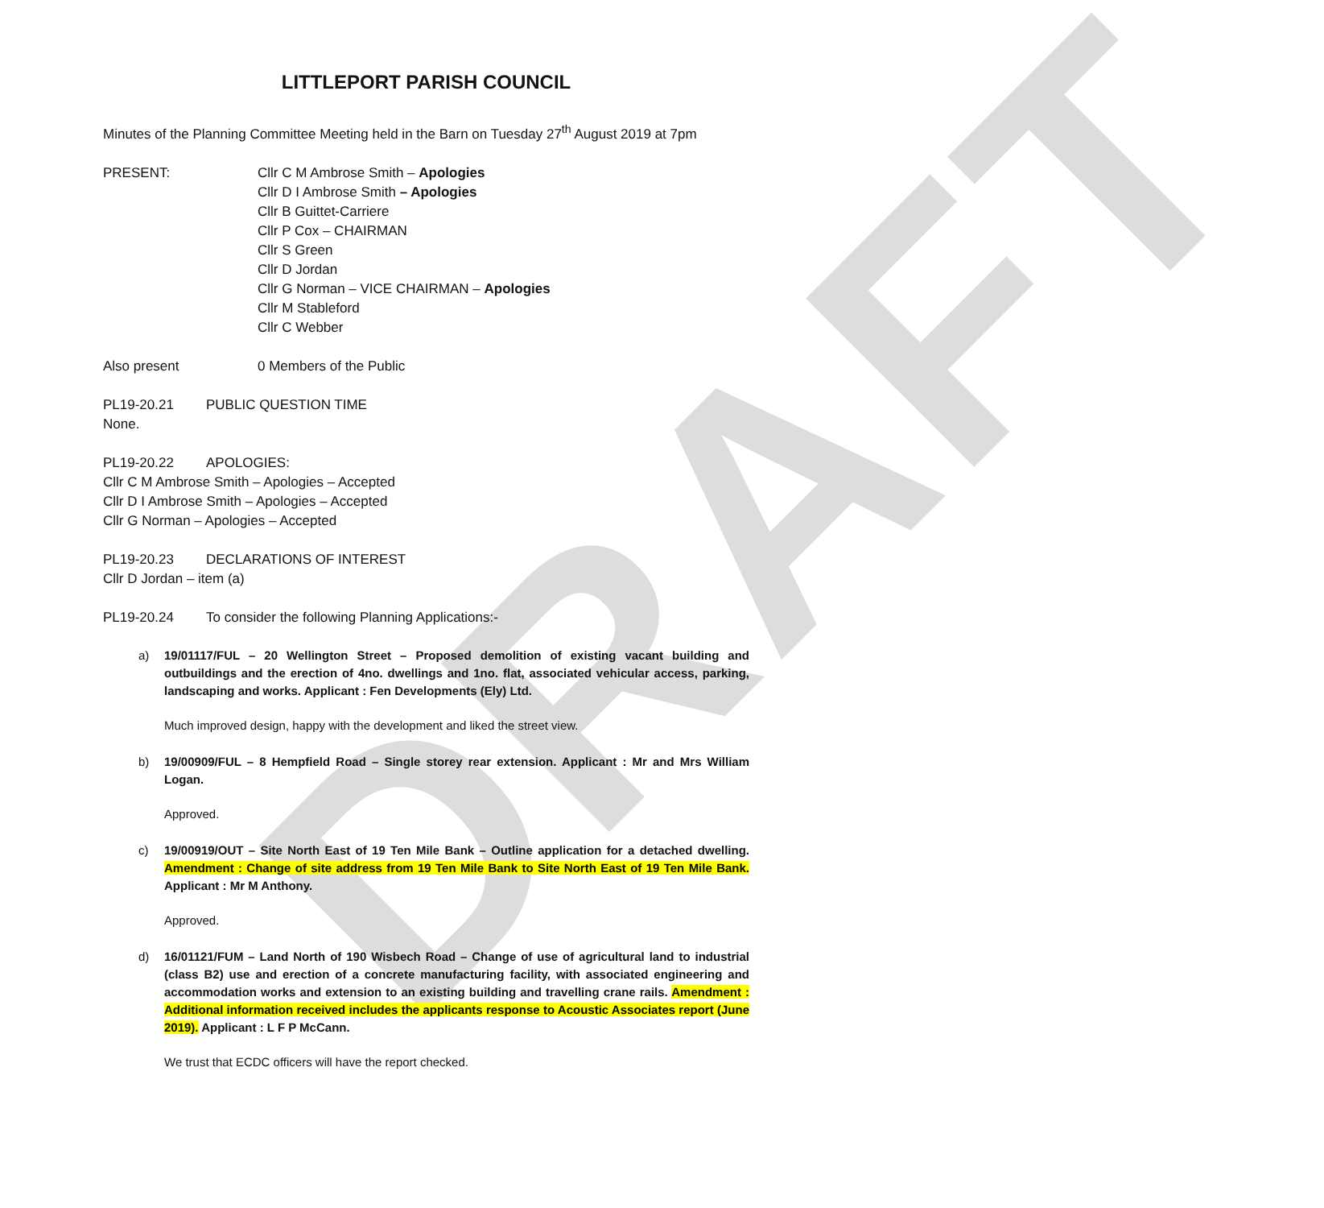DRAFT
LITTLEPORT PARISH COUNCIL
Minutes of the Planning Committee Meeting held in the Barn on Tuesday 27<sup>th</sup> August 2019 at 7pm
PRESENT: Cllr C M Ambrose Smith – Apologies
Cllr D I Ambrose Smith – Apologies
Cllr B Guittet-Carriere
Cllr P Cox – CHAIRMAN
Cllr S Green
Cllr D Jordan
Cllr G Norman – VICE CHAIRMAN – Apologies
Cllr M Stableford
Cllr C Webber
Also present 0 Members of the Public
PL19-20.21 PUBLIC QUESTION TIME
None.
PL19-20.22 APOLOGIES:
Cllr C M Ambrose Smith – Apologies – Accepted
Cllr D I Ambrose Smith – Apologies – Accepted
Cllr G Norman – Apologies – Accepted
PL19-20.23 DECLARATIONS OF INTEREST
Cllr D Jordan – item (a)
PL19-20.24 To consider the following Planning Applications:-
a) 19/01117/FUL – 20 Wellington Street – Proposed demolition of existing vacant building and outbuildings and the erection of 4no. dwellings and 1no. flat, associated vehicular access, parking, landscaping and works. Applicant : Fen Developments (Ely) Ltd.
Much improved design, happy with the development and liked the street view.
b) 19/00909/FUL – 8 Hempfield Road – Single storey rear extension. Applicant : Mr and Mrs William Logan.
Approved.
c) 19/00919/OUT – Site North East of 19 Ten Mile Bank – Outline application for a detached dwelling. Amendment : Change of site address from 19 Ten Mile Bank to Site North East of 19 Ten Mile Bank. Applicant : Mr M Anthony.
Approved.
d) 16/01121/FUM – Land North of 190 Wisbech Road – Change of use of agricultural land to industrial (class B2) use and erection of a concrete manufacturing facility, with associated engineering and accommodation works and extension to an existing building and travelling crane rails. Amendment : Additional information received includes the applicants response to Acoustic Associates report (June 2019). Applicant : L F P McCann.
We trust that ECDC officers will have the report checked.